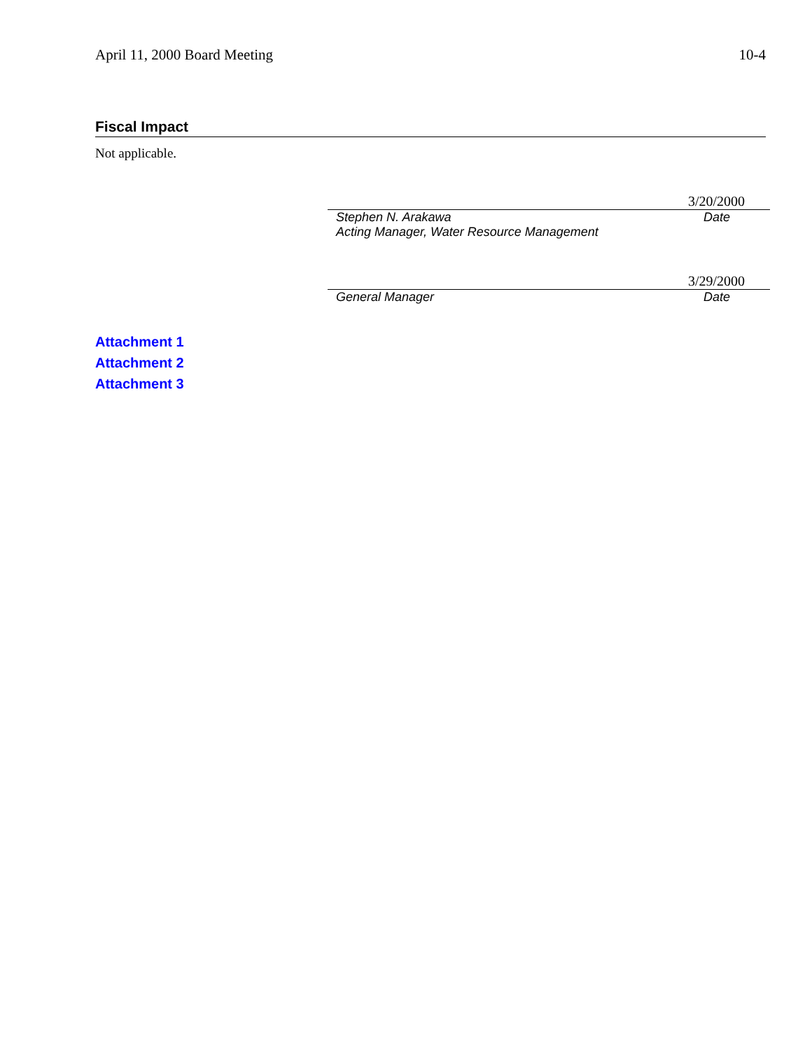April 11, 2000 Board Meeting 10-4
Fiscal Impact
Not applicable.
3/20/2000
Stephen N. Arakawa Date
Acting Manager, Water Resource Management
3/29/2000
General Manager Date
Attachment 1
Attachment 2
Attachment 3